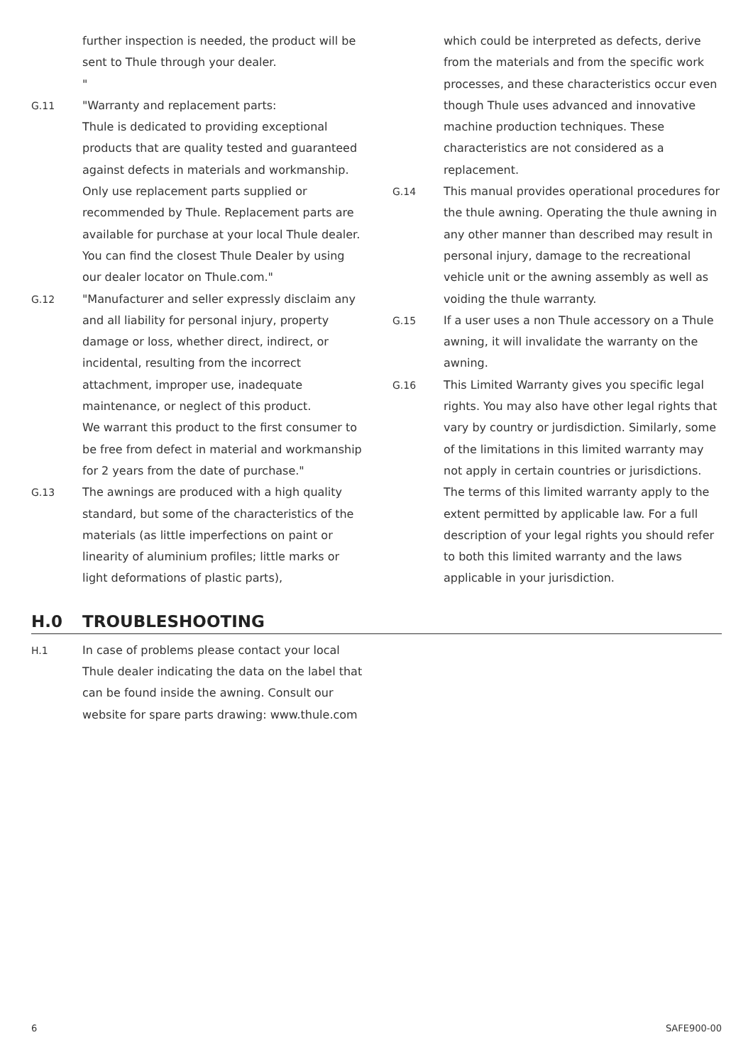further inspection is needed, the product will be sent to Thule through your dealer.
"
G.11 "Warranty and replacement parts:
Thule is dedicated to providing exceptional products that are quality tested and guaranteed against defects in materials and workmanship. Only use replacement parts supplied or recommended by Thule. Replacement parts are available for purchase at your local Thule dealer. You can find the closest Thule Dealer by using our dealer locator on Thule.com."
G.12 "Manufacturer and seller expressly disclaim any and all liability for personal injury, property damage or loss, whether direct, indirect, or incidental, resulting from the incorrect attachment, improper use, inadequate maintenance, or neglect of this product.
We warrant this product to the first consumer to be free from defect in material and workmanship for 2 years from the date of purchase."
G.13 The awnings are produced with a high quality standard, but some of the characteristics of the materials (as little imperfections on paint or linearity of aluminium profiles; little marks or light deformations of plastic parts),
which could be interpreted as defects, derive from the materials and from the specific work processes, and these characteristics occur even though Thule uses advanced and innovative machine production techniques. These characteristics are not considered as a replacement.
G.14 This manual provides operational procedures for the thule awning. Operating the thule awning in any other manner than described may result in personal injury, damage to the recreational vehicle unit or the awning assembly as well as voiding the thule warranty.
G.15 If a user uses a non Thule accessory on a Thule awning, it will invalidate the warranty on the awning.
G.16 This Limited Warranty gives you specific legal rights. You may also have other legal rights that vary by country or jurdisdiction. Similarly, some of the limitations in this limited warranty may not apply in certain countries or jurisdictions. The terms of this limited warranty apply to the extent permitted by applicable law. For a full description of your legal rights you should refer to both this limited warranty and the laws applicable in your jurisdiction.
H.0 TROUBLESHOOTING
H.1 In case of problems please contact your local Thule dealer indicating the data on the label that can be found inside the awning. Consult our website for spare parts drawing: www.thule.com
6 SAFE900-00